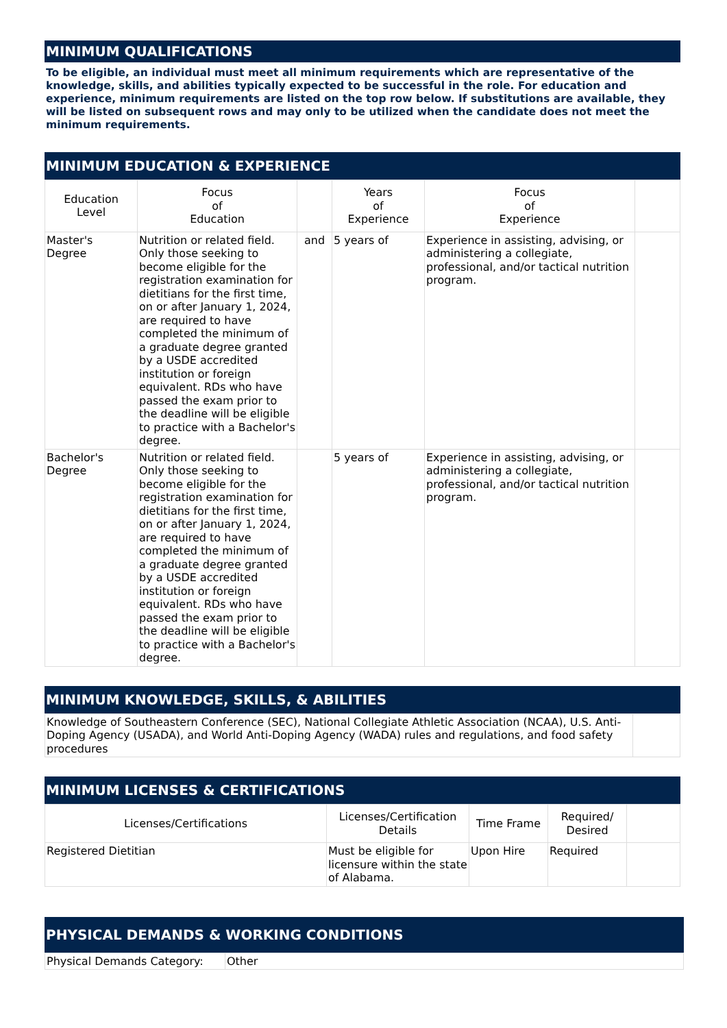MINIMUM QUALIFICATIONS
To be eligible, an individual must meet all minimum requirements which are representative of the knowledge, skills, and abilities typically expected to be successful in the role. For education and experience, minimum requirements are listed on the top row below. If substitutions are available, they will be listed on subsequent rows and may only to be utilized when the candidate does not meet the minimum requirements.
MINIMUM EDUCATION & EXPERIENCE
| Education Level | Focus of Education | | Years of Experience | Focus of Experience | |
| --- | --- | --- | --- | --- | --- |
| Master's Degree | Nutrition or related field. Only those seeking to become eligible for the registration examination for dietitians for the first time, on or after January 1, 2024, are required to have completed the minimum of a graduate degree granted by a USDE accredited institution or foreign equivalent. RDs who have passed the exam prior to the deadline will be eligible to practice with a Bachelor's degree. | and | 5 years of | Experience in assisting, advising, or administering a collegiate, professional, and/or tactical nutrition program. | |
| Bachelor's Degree | Nutrition or related field. Only those seeking to become eligible for the registration examination for dietitians for the first time, on or after January 1, 2024, are required to have completed the minimum of a graduate degree granted by a USDE accredited institution or foreign equivalent. RDs who have passed the exam prior to the deadline will be eligible to practice with a Bachelor's degree. | | 5 years of | Experience in assisting, advising, or administering a collegiate, professional, and/or tactical nutrition program. | |
MINIMUM KNOWLEDGE, SKILLS, & ABILITIES
| Knowledge of Southeastern Conference (SEC), National Collegiate Athletic Association (NCAA), U.S. Anti-Doping Agency (USADA), and World Anti-Doping Agency (WADA) rules and regulations, and food safety procedures | |
MINIMUM LICENSES & CERTIFICATIONS
| Licenses/Certifications | Licenses/Certification Details | Time Frame | Required/ Desired | |
| --- | --- | --- | --- | --- |
| Registered Dietitian | Must be eligible for licensure within the state of Alabama. | Upon Hire | Required | |
PHYSICAL DEMANDS & WORKING CONDITIONS
| Physical Demands Category: | Other |